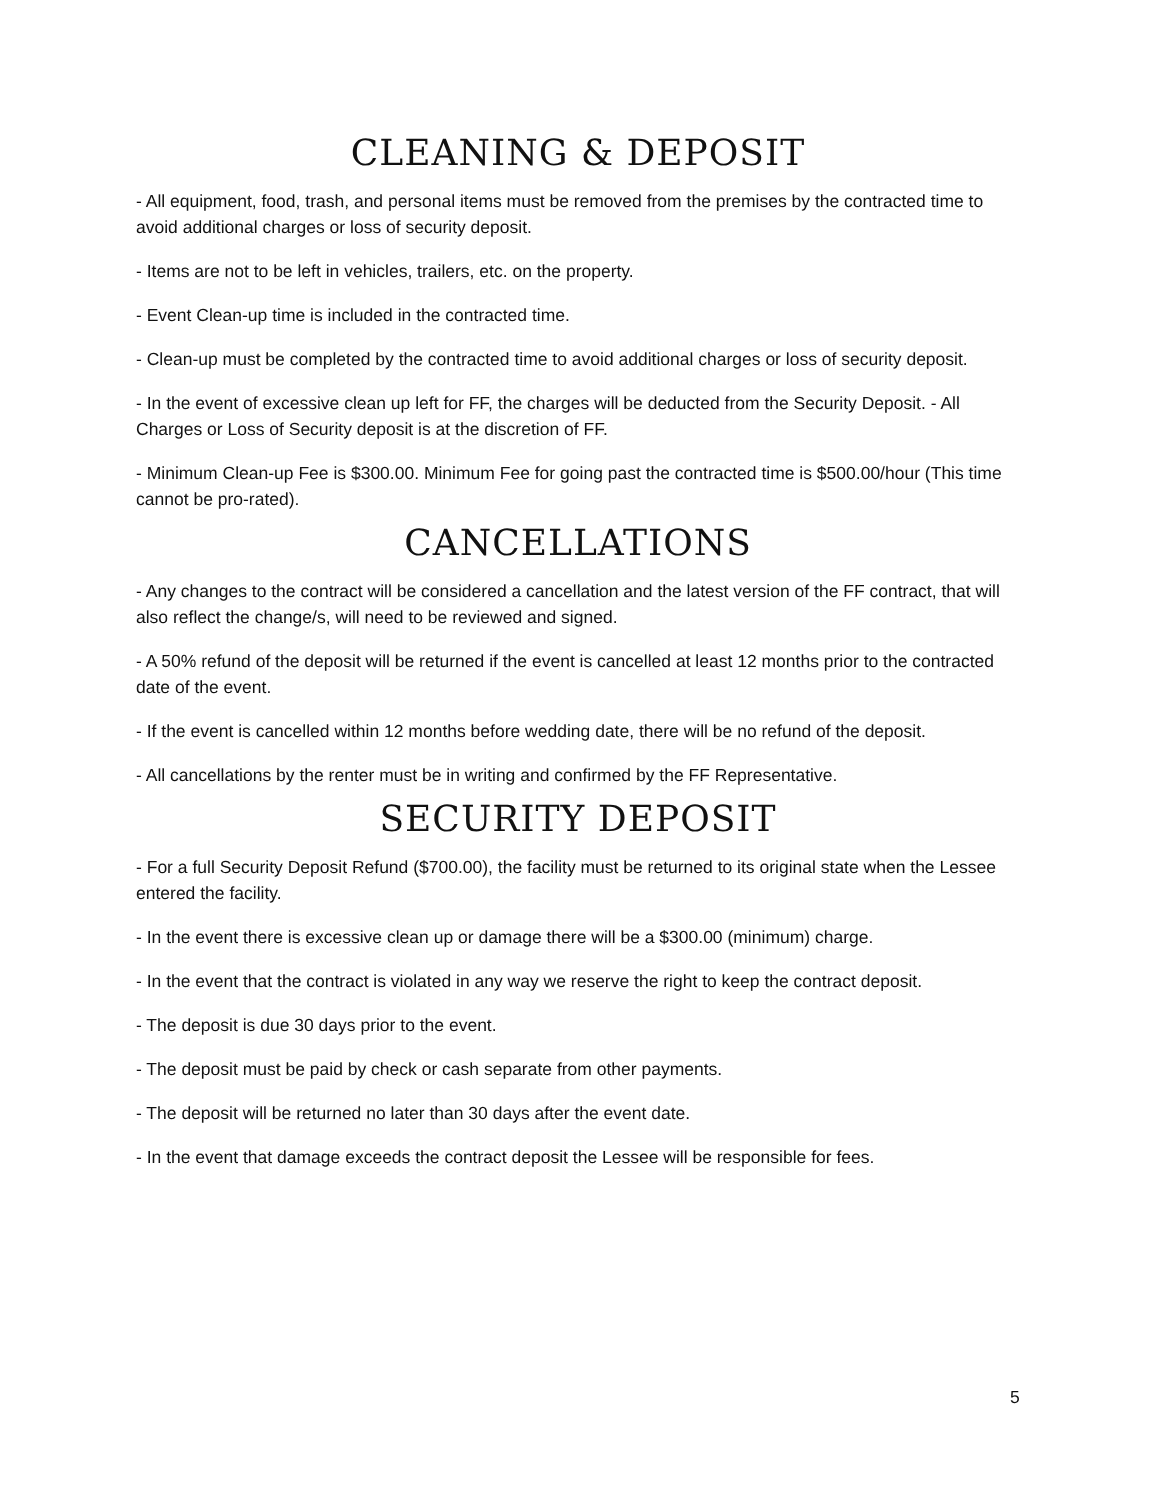CLEANING & DEPOSIT
- All equipment, food, trash, and personal items must be removed from the premises by the contracted time to avoid additional charges or loss of security deposit.
- Items are not to be left in vehicles, trailers, etc. on the property.
- Event Clean-up time is included in the contracted time.
- Clean-up must be completed by the contracted time to avoid additional charges or loss of security deposit.
- In the event of excessive clean up left for FF, the charges will be deducted from the Security Deposit. - All Charges or Loss of Security deposit is at the discretion of FF.
- Minimum Clean-up Fee is $300.00. Minimum Fee for going past the contracted time is $500.00/hour (This time cannot be pro-rated).
CANCELLATIONS
- Any changes to the contract will be considered a cancellation and the latest version of the FF contract, that will also reflect the change/s, will need to be reviewed and signed.
- A 50% refund of the deposit will be returned if the event is cancelled at least 12 months prior to the contracted date of the event.
- If the event is cancelled within 12 months before wedding date, there will be no refund of the deposit.
- All cancellations by the renter must be in writing and confirmed by the FF Representative.
SECURITY DEPOSIT
- For a full Security Deposit Refund ($700.00), the facility must be returned to its original state when the Lessee entered the facility.
- In the event there is excessive clean up or damage there will be a $300.00 (minimum) charge.
- In the event that the contract is violated in any way we reserve the right to keep the contract deposit.
- The deposit is due 30 days prior to the event.
- The deposit must be paid by check or cash separate from other payments.
- The deposit will be returned no later than 30 days after the event date.
- In the event that damage exceeds the contract deposit the Lessee will be responsible for fees.
5